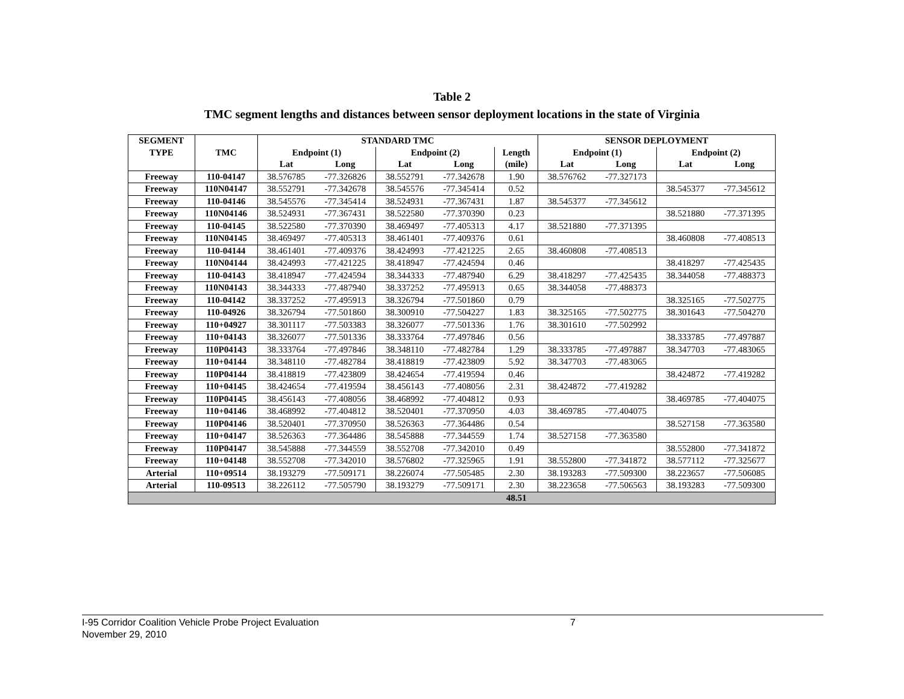Table 2
TMC segment lengths and distances between sensor deployment locations in the state of Virginia
| SEGMENT | | STANDARD TMC | | | | | SENSOR DEPLOYMENT | | | |
| --- | --- | --- | --- | --- | --- | --- | --- | --- | --- | --- |
| TYPE | TMC | Endpoint (1) | | Endpoint (2) | | Length | Endpoint (1) | | Endpoint (2) | |
| | | Lat | Long | Lat | Long | (mile) | Lat | Long | Lat | Long |
| Freeway | 110-04147 | 38.576785 | -77.326826 | 38.552791 | -77.342678 | 1.90 | 38.576762 | -77.327173 | | |
| Freeway | 110N04147 | 38.552791 | -77.342678 | 38.545576 | -77.345414 | 0.52 | | | 38.545377 | -77.345612 |
| Freeway | 110-04146 | 38.545576 | -77.345414 | 38.524931 | -77.367431 | 1.87 | 38.545377 | -77.345612 | | |
| Freeway | 110N04146 | 38.524931 | -77.367431 | 38.522580 | -77.370390 | 0.23 | | | 38.521880 | -77.371395 |
| Freeway | 110-04145 | 38.522580 | -77.370390 | 38.469497 | -77.405313 | 4.17 | 38.521880 | -77.371395 | | |
| Freeway | 110N04145 | 38.469497 | -77.405313 | 38.461401 | -77.409376 | 0.61 | | | 38.460808 | -77.408513 |
| Freeway | 110-04144 | 38.461401 | -77.409376 | 38.424993 | -77.421225 | 2.65 | 38.460808 | -77.408513 | | |
| Freeway | 110N04144 | 38.424993 | -77.421225 | 38.418947 | -77.424594 | 0.46 | | | 38.418297 | -77.425435 |
| Freeway | 110-04143 | 38.418947 | -77.424594 | 38.344333 | -77.487940 | 6.29 | 38.418297 | -77.425435 | 38.344058 | -77.488373 |
| Freeway | 110N04143 | 38.344333 | -77.487940 | 38.337252 | -77.495913 | 0.65 | 38.344058 | -77.488373 | | |
| Freeway | 110-04142 | 38.337252 | -77.495913 | 38.326794 | -77.501860 | 0.79 | | | 38.325165 | -77.502775 |
| Freeway | 110-04926 | 38.326794 | -77.501860 | 38.300910 | -77.504227 | 1.83 | 38.325165 | -77.502775 | 38.301643 | -77.504270 |
| Freeway | 110+04927 | 38.301117 | -77.503383 | 38.326077 | -77.501336 | 1.76 | 38.301610 | -77.502992 | | |
| Freeway | 110+04143 | 38.326077 | -77.501336 | 38.333764 | -77.497846 | 0.56 | | | 38.333785 | -77.497887 |
| Freeway | 110P04143 | 38.333764 | -77.497846 | 38.348110 | -77.482784 | 1.29 | 38.333785 | -77.497887 | 38.347703 | -77.483065 |
| Freeway | 110+04144 | 38.348110 | -77.482784 | 38.418819 | -77.423809 | 5.92 | 38.347703 | -77.483065 | | |
| Freeway | 110P04144 | 38.418819 | -77.423809 | 38.424654 | -77.419594 | 0.46 | | | 38.424872 | -77.419282 |
| Freeway | 110+04145 | 38.424654 | -77.419594 | 38.456143 | -77.408056 | 2.31 | 38.424872 | -77.419282 | | |
| Freeway | 110P04145 | 38.456143 | -77.408056 | 38.468992 | -77.404812 | 0.93 | | | 38.469785 | -77.404075 |
| Freeway | 110+04146 | 38.468992 | -77.404812 | 38.520401 | -77.370950 | 4.03 | 38.469785 | -77.404075 | | |
| Freeway | 110P04146 | 38.520401 | -77.370950 | 38.526363 | -77.364486 | 0.54 | | | 38.527158 | -77.363580 |
| Freeway | 110+04147 | 38.526363 | -77.364486 | 38.545888 | -77.344559 | 1.74 | 38.527158 | -77.363580 | | |
| Freeway | 110P04147 | 38.545888 | -77.344559 | 38.552708 | -77.342010 | 0.49 | | | 38.552800 | -77.341872 |
| Freeway | 110+04148 | 38.552708 | -77.342010 | 38.576802 | -77.325965 | 1.91 | 38.552800 | -77.341872 | 38.577112 | -77.325677 |
| Arterial | 110+09514 | 38.193279 | -77.509171 | 38.226074 | -77.505485 | 2.30 | 38.193283 | -77.509300 | 38.223657 | -77.506085 |
| Arterial | 110-09513 | 38.226112 | -77.505790 | 38.193279 | -77.509171 | 2.30 | 38.223658 | -77.506563 | 38.193283 | -77.509300 |
| | | | | | | 48.51 | | | | |
I-95 Corridor Coalition Vehicle Probe Project Evaluation 7
November 29, 2010